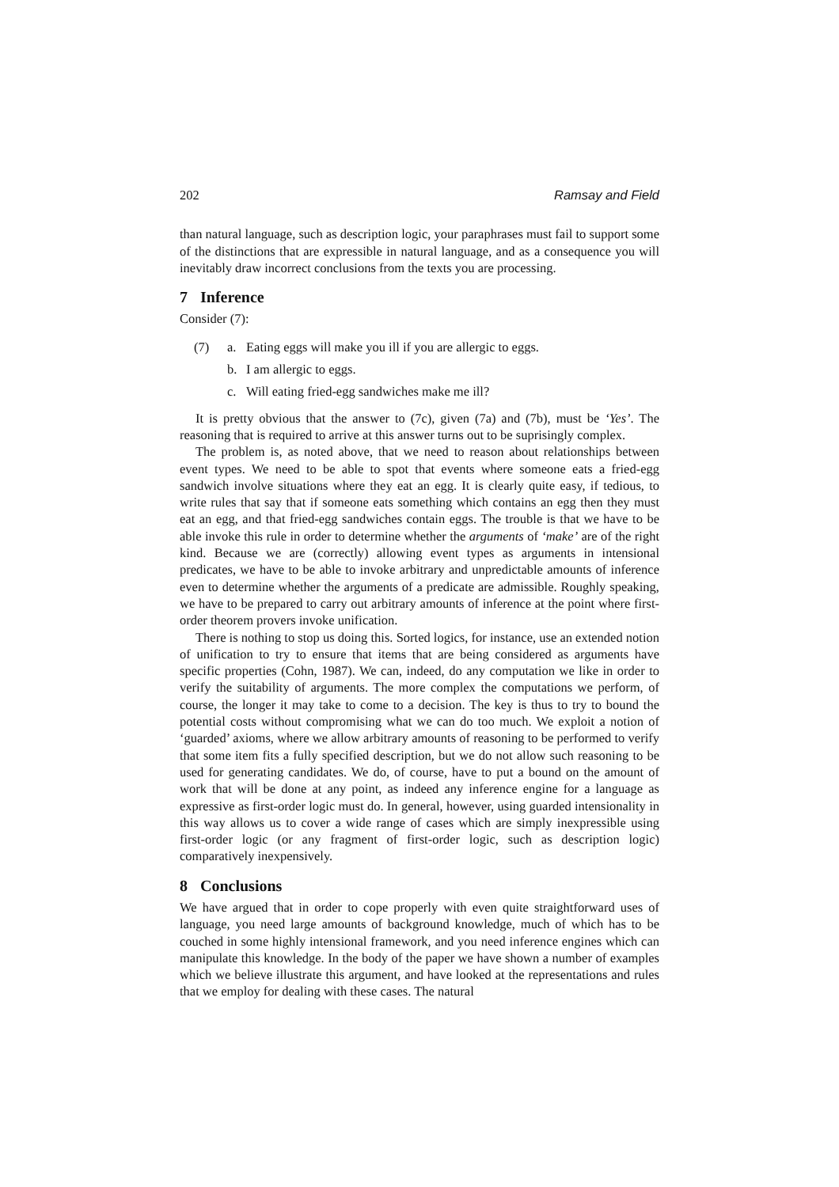202 Ramsay and Field
than natural language, such as description logic, your paraphrases must fail to support some of the distinctions that are expressible in natural language, and as a consequence you will inevitably draw incorrect conclusions from the texts you are processing.
7 Inference
Consider (7):
(7) a. Eating eggs will make you ill if you are allergic to eggs.
b. I am allergic to eggs.
c. Will eating fried-egg sandwiches make me ill?
It is pretty obvious that the answer to (7c), given (7a) and (7b), must be ‘Yes’. The reasoning that is required to arrive at this answer turns out to be suprisingly complex.
The problem is, as noted above, that we need to reason about relationships between event types. We need to be able to spot that events where someone eats a fried-egg sandwich involve situations where they eat an egg. It is clearly quite easy, if tedious, to write rules that say that if someone eats something which contains an egg then they must eat an egg, and that fried-egg sandwiches contain eggs. The trouble is that we have to be able invoke this rule in order to determine whether the arguments of ‘make’ are of the right kind. Because we are (correctly) allowing event types as arguments in intensional predicates, we have to be able to invoke arbitrary and unpredictable amounts of inference even to determine whether the arguments of a predicate are admissible. Roughly speaking, we have to be prepared to carry out arbitrary amounts of inference at the point where first-order theorem provers invoke unification.
There is nothing to stop us doing this. Sorted logics, for instance, use an extended notion of unification to try to ensure that items that are being considered as arguments have specific properties (Cohn, 1987). We can, indeed, do any computation we like in order to verify the suitability of arguments. The more complex the computations we perform, of course, the longer it may take to come to a decision. The key is thus to try to bound the potential costs without compromising what we can do too much. We exploit a notion of ‘guarded’ axioms, where we allow arbitrary amounts of reasoning to be performed to verify that some item fits a fully specified description, but we do not allow such reasoning to be used for generating candidates. We do, of course, have to put a bound on the amount of work that will be done at any point, as indeed any inference engine for a language as expressive as first-order logic must do. In general, however, using guarded intensionality in this way allows us to cover a wide range of cases which are simply inexpressible using first-order logic (or any fragment of first-order logic, such as description logic) comparatively inexpensively.
8 Conclusions
We have argued that in order to cope properly with even quite straightforward uses of language, you need large amounts of background knowledge, much of which has to be couched in some highly intensional framework, and you need inference engines which can manipulate this knowledge. In the body of the paper we have shown a number of examples which we believe illustrate this argument, and have looked at the representations and rules that we employ for dealing with these cases. The natural